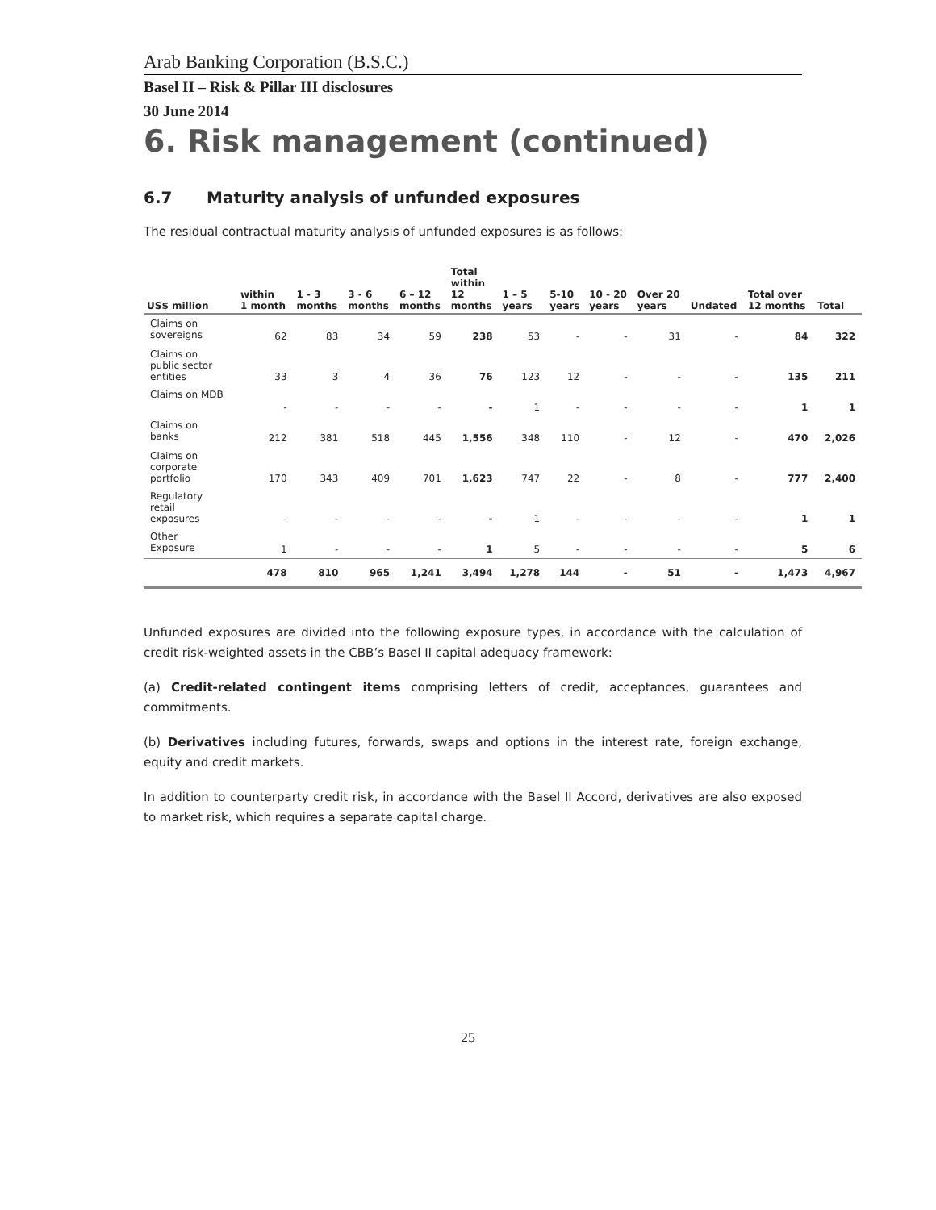Arab Banking Corporation (B.S.C.)
Basel II – Risk & Pillar III disclosures
30 June 2014
6. Risk management (continued)
6.7 Maturity analysis of unfunded exposures
The residual contractual maturity analysis of unfunded exposures is as follows:
| US$ million | within 1 month | 1 - 3 months | 3 - 6 months | 6 – 12 months | Total within 12 months | 1 – 5 years | 5-10 years | 10 - 20 years | Over 20 years | Undated | Total over 12 months | Total |
| --- | --- | --- | --- | --- | --- | --- | --- | --- | --- | --- | --- | --- |
| Claims on sovereigns | 62 | 83 | 34 | 59 | 238 | 53 | - | - | 31 | - | 84 | 322 |
| Claims on public sector entities | 33 | 3 | 4 | 36 | 76 | 123 | 12 | - | - | - | 135 | 211 |
| Claims on MDB | - | - | - | - | - | 1 | - | - | - | - | 1 | 1 |
| Claims on banks | 212 | 381 | 518 | 445 | 1,556 | 348 | 110 | - | 12 | - | 470 | 2,026 |
| Claims on corporate portfolio | 170 | 343 | 409 | 701 | 1,623 | 747 | 22 | - | 8 | - | 777 | 2,400 |
| Regulatory retail exposures | - | - | - | - | - | 1 | - | - | - | - | 1 | 1 |
| Other Exposure | 1 | - | - | - | 1 | 5 | - | - | - | - | 5 | 6 |
| | 478 | 810 | 965 | 1,241 | 3,494 | 1,278 | 144 | - | 51 | - | 1,473 | 4,967 |
Unfunded exposures are divided into the following exposure types, in accordance with the calculation of credit risk-weighted assets in the CBB’s Basel II capital adequacy framework:
(a) Credit-related contingent items comprising letters of credit, acceptances, guarantees and commitments.
(b) Derivatives including futures, forwards, swaps and options in the interest rate, foreign exchange, equity and credit markets.
In addition to counterparty credit risk, in accordance with the Basel II Accord, derivatives are also exposed to market risk, which requires a separate capital charge.
25